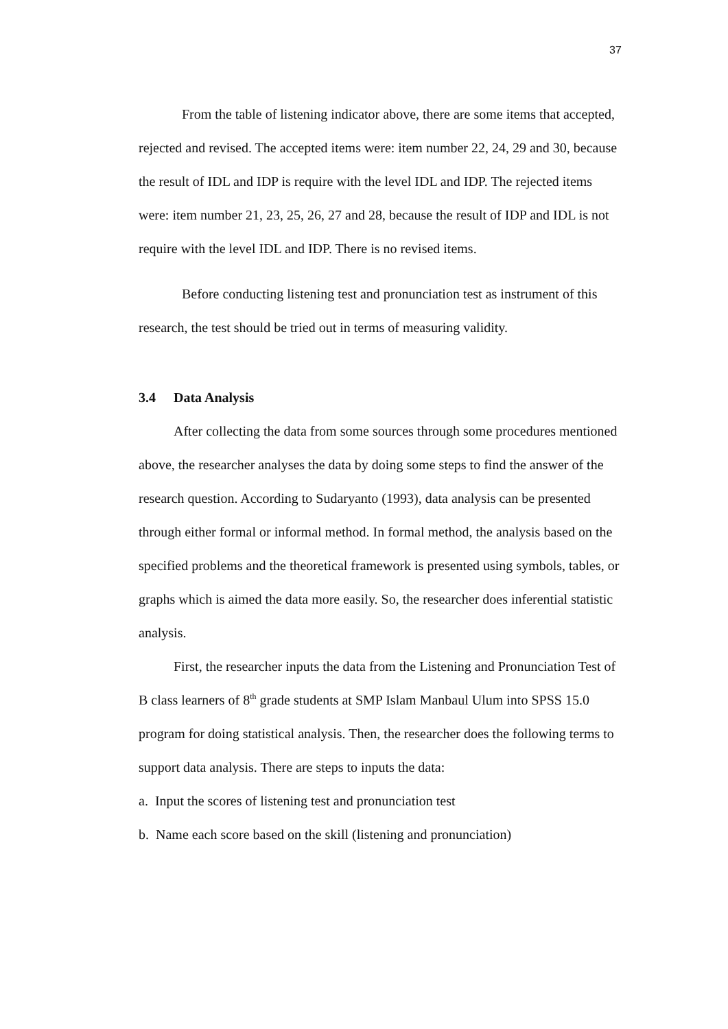37
From the table of listening indicator above, there are some items that accepted, rejected and revised. The accepted items were: item number 22, 24, 29 and 30, because the result of IDL and IDP is require with the level IDL and IDP. The rejected items were: item number 21, 23, 25, 26, 27 and 28, because the result of IDP and IDL is not require with the level IDL and IDP. There is no revised items.
Before conducting listening test and pronunciation test as instrument of this research, the test should be tried out in terms of measuring validity.
3.4 Data Analysis
After collecting the data from some sources through some procedures mentioned above, the researcher analyses the data by doing some steps to find the answer of the research question. According to Sudaryanto (1993), data analysis can be presented through either formal or informal method. In formal method, the analysis based on the specified problems and the theoretical framework is presented using symbols, tables, or graphs which is aimed the data more easily. So, the researcher does inferential statistic analysis.
First, the researcher inputs the data from the Listening and Pronunciation Test of B class learners of 8<sup>th</sup> grade students at SMP Islam Manbaul Ulum into SPSS 15.0 program for doing statistical analysis. Then, the researcher does the following terms to support data analysis. There are steps to inputs the data:
a. Input the scores of listening test and pronunciation test
b. Name each score based on the skill (listening and pronunciation)